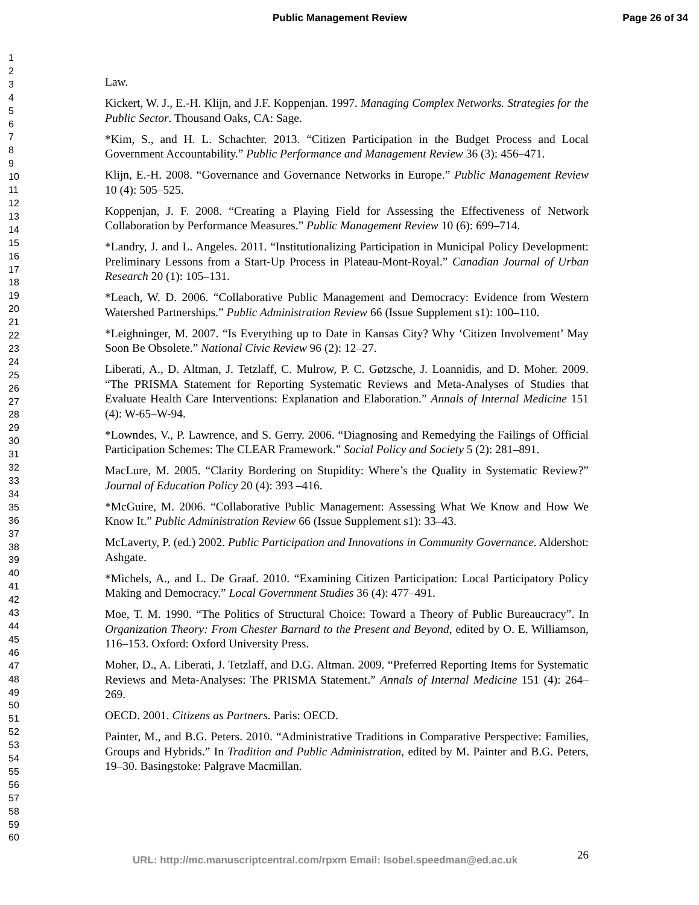Public Management Review Page 26 of 34
1
2
3
4
5
6
7
8
9
10
11
12
13
14
15
16
17
18
19
20
21
22
23
24
25
26
27
28
29
30
31
32
33
34
35
36
37
38
39
40
41
42
43
44
45
46
47
48
49
50
51
52
53
54
55
56
57
58
59
60
Law.
Kickert, W. J., E.-H. Klijn, and J.F. Koppenjan. 1997. Managing Complex Networks. Strategies for the Public Sector. Thousand Oaks, CA: Sage.
*Kim, S., and H. L. Schachter. 2013. “Citizen Participation in the Budget Process and Local Government Accountability.” Public Performance and Management Review 36 (3): 456–471.
Klijn, E.-H. 2008. “Governance and Governance Networks in Europe.” Public Management Review 10 (4): 505–525.
Koppenjan, J. F. 2008. “Creating a Playing Field for Assessing the Effectiveness of Network Collaboration by Performance Measures.” Public Management Review 10 (6): 699–714.
*Landry, J. and L. Angeles. 2011. “Institutionalizing Participation in Municipal Policy Development: Preliminary Lessons from a Start-Up Process in Plateau-Mont-Royal.” Canadian Journal of Urban Research 20 (1): 105–131.
*Leach, W. D. 2006. “Collaborative Public Management and Democracy: Evidence from Western Watershed Partnerships.” Public Administration Review 66 (Issue Supplement s1): 100–110.
*Leighninger, M. 2007. “Is Everything up to Date in Kansas City? Why ‘Citizen Involvement’ May Soon Be Obsolete.” National Civic Review 96 (2): 12–27.
Liberati, A., D. Altman, J. Tetzlaff, C. Mulrow, P. C. Gøtzsche, J. Loannidis, and D. Moher. 2009. “The PRISMA Statement for Reporting Systematic Reviews and Meta-Analyses of Studies that Evaluate Health Care Interventions: Explanation and Elaboration.” Annals of Internal Medicine 151 (4): W-65–W-94.
*Lowndes, V., P. Lawrence, and S. Gerry. 2006. “Diagnosing and Remedying the Failings of Official Participation Schemes: The CLEAR Framework.” Social Policy and Society 5 (2): 281–891.
MacLure, M. 2005. “Clarity Bordering on Stupidity: Where’s the Quality in Systematic Review?” Journal of Education Policy 20 (4): 393 –416.
*McGuire, M. 2006. “Collaborative Public Management: Assessing What We Know and How We Know It.” Public Administration Review 66 (Issue Supplement s1): 33–43.
McLaverty, P. (ed.) 2002. Public Participation and Innovations in Community Governance. Aldershot: Ashgate.
*Michels, A., and L. De Graaf. 2010. “Examining Citizen Participation: Local Participatory Policy Making and Democracy.” Local Government Studies 36 (4): 477–491.
Moe, T. M. 1990. “The Politics of Structural Choice: Toward a Theory of Public Bureaucracy”. In Organization Theory: From Chester Barnard to the Present and Beyond, edited by O. E. Williamson, 116–153. Oxford: Oxford University Press.
Moher, D., A. Liberati, J. Tetzlaff, and D.G. Altman. 2009. “Preferred Reporting Items for Systematic Reviews and Meta-Analyses: The PRISMA Statement.” Annals of Internal Medicine 151 (4): 264–269.
OECD. 2001. Citizens as Partners. Paris: OECD.
Painter, M., and B.G. Peters. 2010. “Administrative Traditions in Comparative Perspective: Families, Groups and Hybrids.” In Tradition and Public Administration, edited by M. Painter and B.G. Peters, 19–30. Basingstoke: Palgrave Macmillan.
URL: http://mc.manuscriptcentral.com/rpxm Email: Isobel.speedman@ed.ac.uk
26